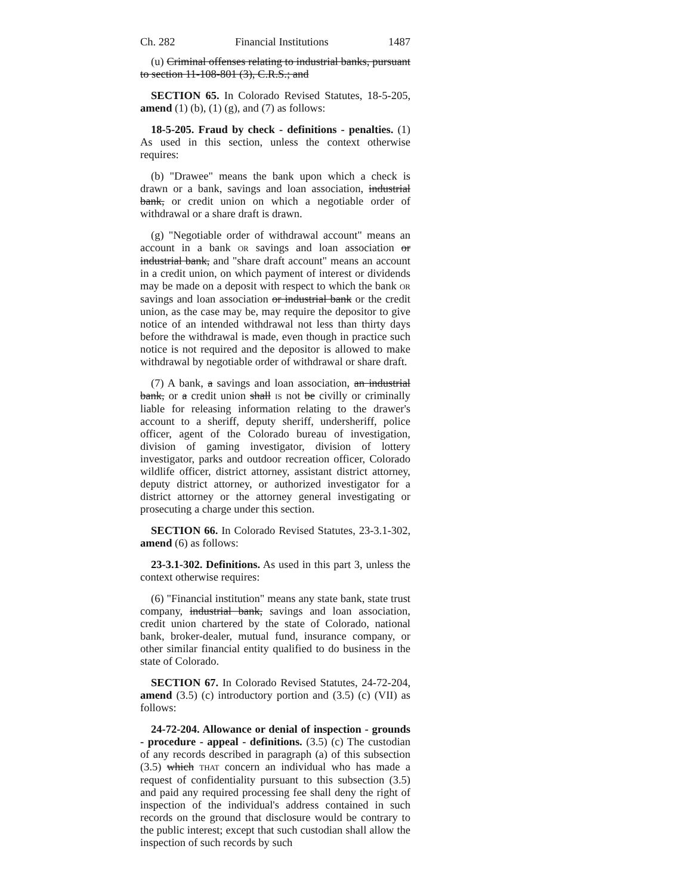Ch. 282 Financial Institutions 1487
(u) Criminal offenses relating to industrial banks, pursuant to section 11-108-801 (3), C.R.S.; and
SECTION 65. In Colorado Revised Statutes, 18-5-205, amend (1) (b), (1) (g), and (7) as follows:
18-5-205. Fraud by check - definitions - penalties. (1) As used in this section, unless the context otherwise requires:
(b) "Drawee" means the bank upon which a check is drawn or a bank, savings and loan association, industrial bank, or credit union on which a negotiable order of withdrawal or a share draft is drawn.
(g) "Negotiable order of withdrawal account" means an account in a bank OR savings and loan association or industrial bank, and "share draft account" means an account in a credit union, on which payment of interest or dividends may be made on a deposit with respect to which the bank OR savings and loan association or industrial bank or the credit union, as the case may be, may require the depositor to give notice of an intended withdrawal not less than thirty days before the withdrawal is made, even though in practice such notice is not required and the depositor is allowed to make withdrawal by negotiable order of withdrawal or share draft.
(7) A bank, a savings and loan association, an industrial bank, or a credit union shall IS not be civilly or criminally liable for releasing information relating to the drawer's account to a sheriff, deputy sheriff, undersheriff, police officer, agent of the Colorado bureau of investigation, division of gaming investigator, division of lottery investigator, parks and outdoor recreation officer, Colorado wildlife officer, district attorney, assistant district attorney, deputy district attorney, or authorized investigator for a district attorney or the attorney general investigating or prosecuting a charge under this section.
SECTION 66. In Colorado Revised Statutes, 23-3.1-302, amend (6) as follows:
23-3.1-302. Definitions. As used in this part 3, unless the context otherwise requires:
(6) "Financial institution" means any state bank, state trust company, industrial bank, savings and loan association, credit union chartered by the state of Colorado, national bank, broker-dealer, mutual fund, insurance company, or other similar financial entity qualified to do business in the state of Colorado.
SECTION 67. In Colorado Revised Statutes, 24-72-204, amend (3.5) (c) introductory portion and (3.5) (c) (VII) as follows:
24-72-204. Allowance or denial of inspection - grounds - procedure - appeal - definitions. (3.5) (c) The custodian of any records described in paragraph (a) of this subsection (3.5) which THAT concern an individual who has made a request of confidentiality pursuant to this subsection (3.5) and paid any required processing fee shall deny the right of inspection of the individual's address contained in such records on the ground that disclosure would be contrary to the public interest; except that such custodian shall allow the inspection of such records by such